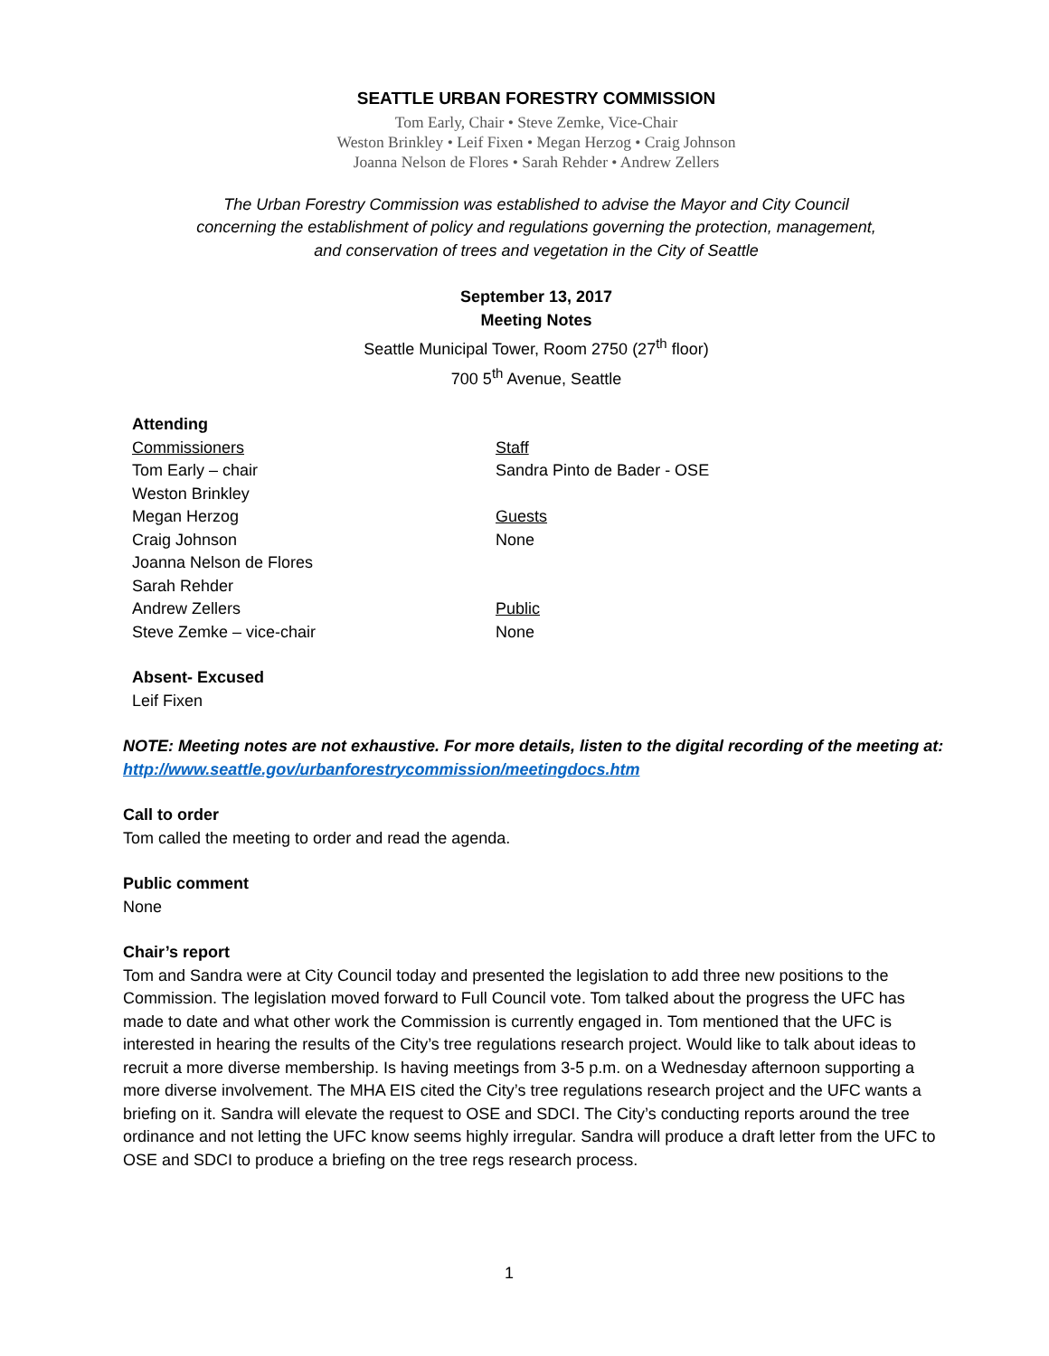SEATTLE URBAN FORESTRY COMMISSION
Tom Early, Chair • Steve Zemke, Vice-Chair
Weston Brinkley • Leif Fixen • Megan Herzog • Craig Johnson
Joanna Nelson de Flores • Sarah Rehder • Andrew Zellers
The Urban Forestry Commission was established to advise the Mayor and City Council
concerning the establishment of policy and regulations governing the protection, management,
and conservation of trees and vegetation in the City of Seattle
September 13, 2017
Meeting Notes
Seattle Municipal Tower, Room 2750 (27<sup>th</sup> floor)
700 5<sup>th</sup> Avenue, Seattle
Attending
Commissioners
Tom Early – chair
Weston Brinkley
Megan Herzog
Craig Johnson
Joanna Nelson de Flores
Sarah Rehder
Andrew Zellers
Steve Zemke – vice-chair
Staff
Sandra Pinto de Bader - OSE
Guests
None
Public
None
Absent- Excused
Leif Fixen
NOTE: Meeting notes are not exhaustive. For more details, listen to the digital recording of the meeting at: http://www.seattle.gov/urbanforestrycommission/meetingdocs.htm
Call to order
Tom called the meeting to order and read the agenda.
Public comment
None
Chair’s report
Tom and Sandra were at City Council today and presented the legislation to add three new positions to the Commission. The legislation moved forward to Full Council vote. Tom talked about the progress the UFC has made to date and what other work the Commission is currently engaged in. Tom mentioned that the UFC is interested in hearing the results of the City’s tree regulations research project. Would like to talk about ideas to recruit a more diverse membership. Is having meetings from 3-5 p.m. on a Wednesday afternoon supporting a more diverse involvement. The MHA EIS cited the City’s tree regulations research project and the UFC wants a briefing on it. Sandra will elevate the request to OSE and SDCI. The City’s conducting reports around the tree ordinance and not letting the UFC know seems highly irregular. Sandra will produce a draft letter from the UFC to OSE and SDCI to produce a briefing on the tree regs research process.
1